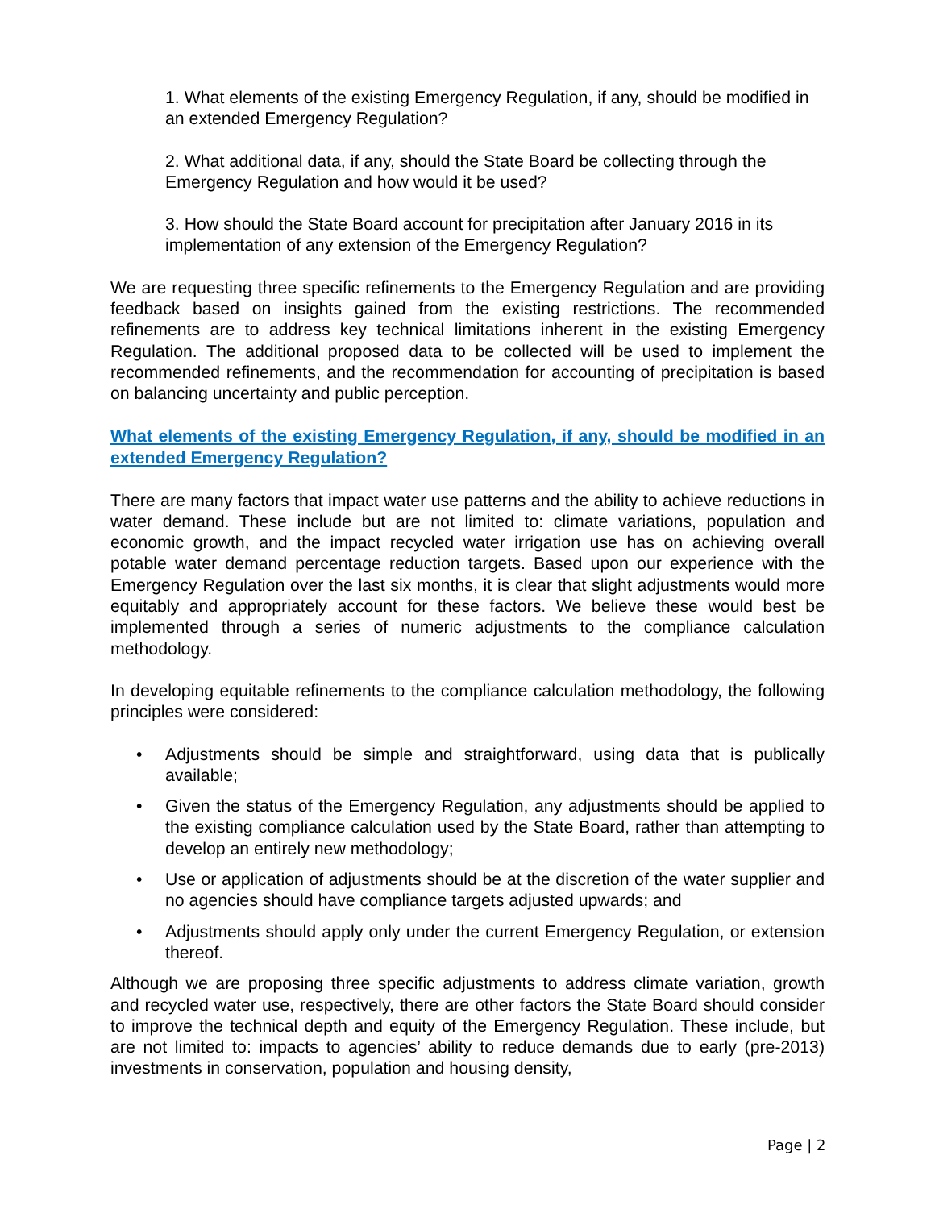1. What elements of the existing Emergency Regulation, if any, should be modified in an extended Emergency Regulation?
2. What additional data, if any, should the State Board be collecting through the Emergency Regulation and how would it be used?
3. How should the State Board account for precipitation after January 2016 in its implementation of any extension of the Emergency Regulation?
We are requesting three specific refinements to the Emergency Regulation and are providing feedback based on insights gained from the existing restrictions. The recommended refinements are to address key technical limitations inherent in the existing Emergency Regulation. The additional proposed data to be collected will be used to implement the recommended refinements, and the recommendation for accounting of precipitation is based on balancing uncertainty and public perception.
What elements of the existing Emergency Regulation, if any, should be modified in an extended Emergency Regulation?
There are many factors that impact water use patterns and the ability to achieve reductions in water demand. These include but are not limited to: climate variations, population and economic growth, and the impact recycled water irrigation use has on achieving overall potable water demand percentage reduction targets. Based upon our experience with the Emergency Regulation over the last six months, it is clear that slight adjustments would more equitably and appropriately account for these factors. We believe these would best be implemented through a series of numeric adjustments to the compliance calculation methodology.
In developing equitable refinements to the compliance calculation methodology, the following principles were considered:
• Adjustments should be simple and straightforward, using data that is publically available;
• Given the status of the Emergency Regulation, any adjustments should be applied to the existing compliance calculation used by the State Board, rather than attempting to develop an entirely new methodology;
• Use or application of adjustments should be at the discretion of the water supplier and no agencies should have compliance targets adjusted upwards; and
• Adjustments should apply only under the current Emergency Regulation, or extension thereof.
Although we are proposing three specific adjustments to address climate variation, growth and recycled water use, respectively, there are other factors the State Board should consider to improve the technical depth and equity of the Emergency Regulation. These include, but are not limited to: impacts to agencies’ ability to reduce demands due to early (pre-2013) investments in conservation, population and housing density,
Page | 2